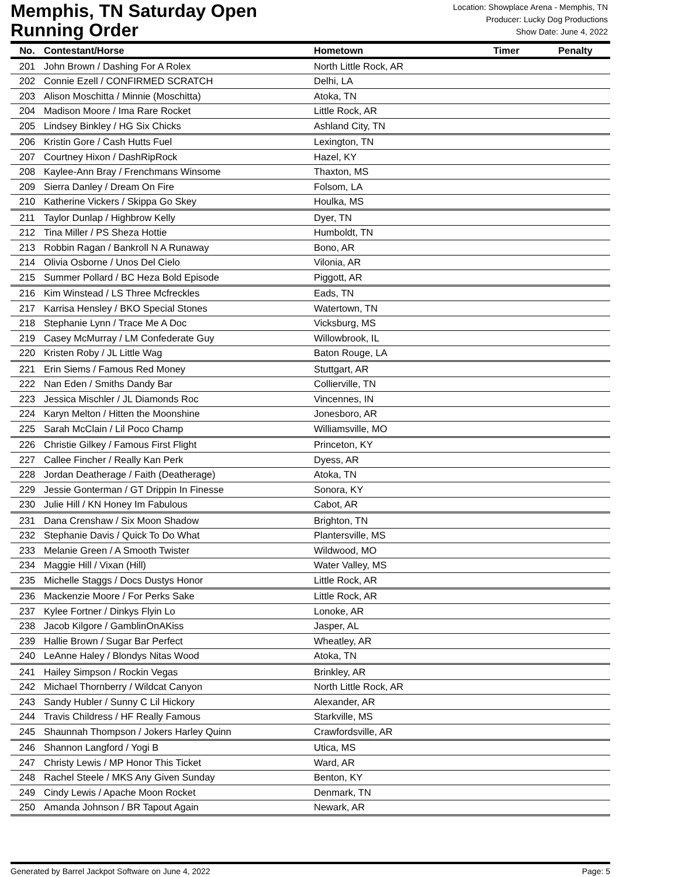Memphis, TN Saturday Open
Running Order
Location: Showplace Arena - Memphis, TN
Producer: Lucky Dog Productions
Show Date: June 4, 2022
| No. | Contestant/Horse | Hometown | Timer | Penalty |
| --- | --- | --- | --- | --- |
| 201 | John Brown / Dashing For A Rolex | North Little Rock, AR | | |
| 202 | Connie Ezell / CONFIRMED SCRATCH | Delhi, LA | | |
| 203 | Alison Moschitta / Minnie (Moschitta) | Atoka, TN | | |
| 204 | Madison Moore / Ima Rare Rocket | Little Rock, AR | | |
| 205 | Lindsey Binkley / HG Six Chicks | Ashland City, TN | | |
| 206 | Kristin Gore / Cash Hutts Fuel | Lexington, TN | | |
| 207 | Courtney Hixon / DashRipRock | Hazel, KY | | |
| 208 | Kaylee-Ann Bray / Frenchmans Winsome | Thaxton, MS | | |
| 209 | Sierra Danley / Dream On Fire | Folsom, LA | | |
| 210 | Katherine Vickers / Skippa Go Skey | Houlka, MS | | |
| 211 | Taylor Dunlap / Highbrow Kelly | Dyer, TN | | |
| 212 | Tina Miller / PS Sheza Hottie | Humboldt, TN | | |
| 213 | Robbin Ragan / Bankroll N A Runaway | Bono, AR | | |
| 214 | Olivia Osborne / Unos Del Cielo | Vilonia, AR | | |
| 215 | Summer Pollard / BC Heza Bold Episode | Piggott, AR | | |
| 216 | Kim Winstead / LS Three Mcfreckles | Eads, TN | | |
| 217 | Karrisa Hensley / BKO Special Stones | Watertown, TN | | |
| 218 | Stephanie Lynn / Trace Me A Doc | Vicksburg, MS | | |
| 219 | Casey McMurray / LM Confederate Guy | Willowbrook, IL | | |
| 220 | Kristen Roby / JL Little Wag | Baton Rouge, LA | | |
| 221 | Erin Siems / Famous Red Money | Stuttgart, AR | | |
| 222 | Nan Eden / Smiths Dandy Bar | Collierville, TN | | |
| 223 | Jessica Mischler / JL Diamonds Roc | Vincennes, IN | | |
| 224 | Karyn Melton / Hitten the Moonshine | Jonesboro, AR | | |
| 225 | Sarah McClain / Lil Poco Champ | Williamsville, MO | | |
| 226 | Christie Gilkey / Famous First Flight | Princeton, KY | | |
| 227 | Callee Fincher / Really Kan Perk | Dyess, AR | | |
| 228 | Jordan Deatherage / Faith (Deatherage) | Atoka, TN | | |
| 229 | Jessie Gonterman / GT Drippin In Finesse | Sonora, KY | | |
| 230 | Julie Hill / KN Honey Im Fabulous | Cabot, AR | | |
| 231 | Dana Crenshaw / Six Moon Shadow | Brighton, TN | | |
| 232 | Stephanie Davis / Quick To Do What | Plantersville, MS | | |
| 233 | Melanie Green / A Smooth Twister | Wildwood, MO | | |
| 234 | Maggie Hill / Vixan (Hill) | Water Valley, MS | | |
| 235 | Michelle Staggs / Docs Dustys Honor | Little Rock, AR | | |
| 236 | Mackenzie Moore / For Perks Sake | Little Rock, AR | | |
| 237 | Kylee Fortner / Dinkys Flyin Lo | Lonoke, AR | | |
| 238 | Jacob Kilgore / GamblinOnAKiss | Jasper, AL | | |
| 239 | Hallie Brown / Sugar Bar Perfect | Wheatley, AR | | |
| 240 | LeAnne Haley / Blondys Nitas Wood | Atoka, TN | | |
| 241 | Hailey Simpson / Rockin Vegas | Brinkley, AR | | |
| 242 | Michael Thornberry / Wildcat Canyon | North Little Rock, AR | | |
| 243 | Sandy Hubler / Sunny C Lil Hickory | Alexander, AR | | |
| 244 | Travis Childress / HF Really Famous | Starkville, MS | | |
| 245 | Shaunnah Thompson / Jokers Harley Quinn | Crawfordsville, AR | | |
| 246 | Shannon Langford / Yogi B | Utica, MS | | |
| 247 | Christy Lewis / MP Honor This Ticket | Ward, AR | | |
| 248 | Rachel Steele / MKS Any Given Sunday | Benton, KY | | |
| 249 | Cindy Lewis / Apache Moon Rocket | Denmark, TN | | |
| 250 | Amanda Johnson / BR Tapout Again | Newark, AR | | |
Generated by Barrel Jackpot Software on June 4, 2022 Page: 5